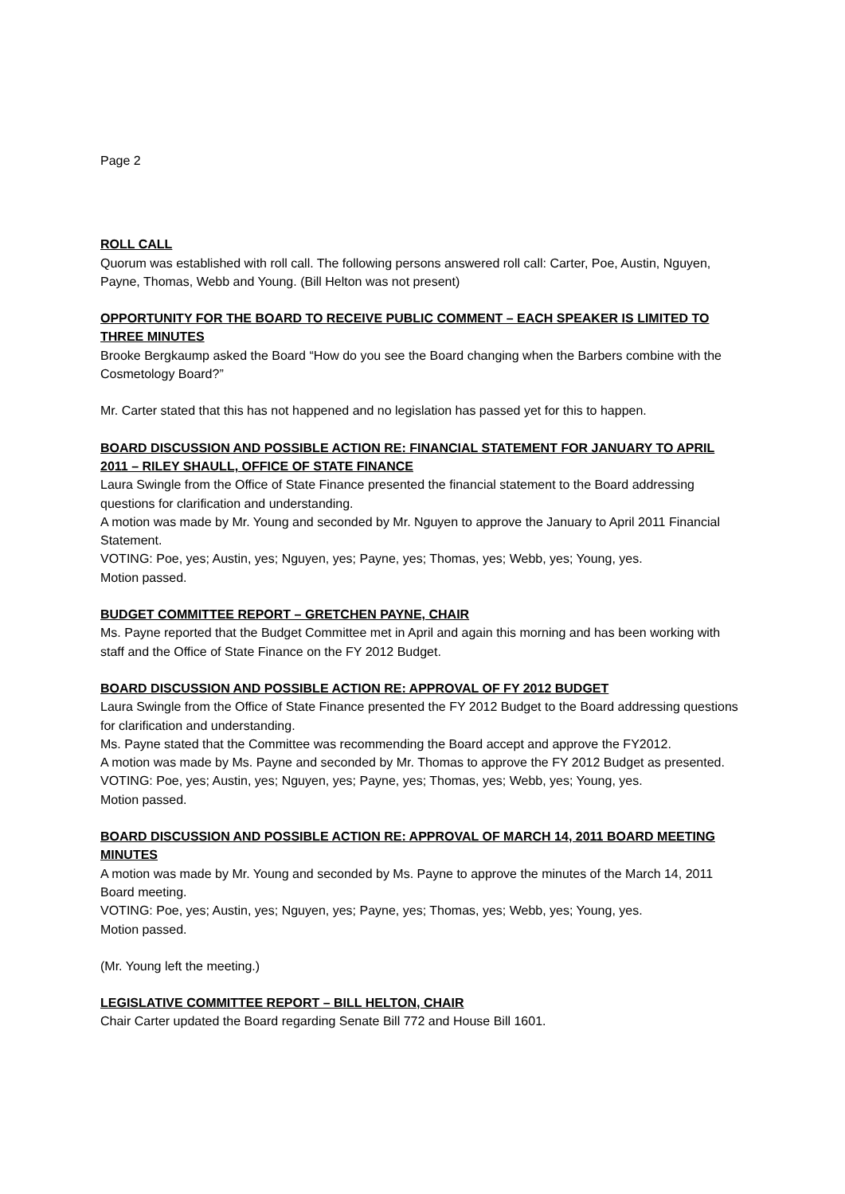Page 2
ROLL CALL
Quorum was established with roll call. The following persons answered roll call: Carter, Poe, Austin, Nguyen, Payne, Thomas, Webb and Young. (Bill Helton was not present)
OPPORTUNITY FOR THE BOARD TO RECEIVE PUBLIC COMMENT – EACH SPEAKER IS LIMITED TO THREE MINUTES
Brooke Bergkaump asked the Board “How do you see the Board changing when the Barbers combine with the Cosmetology Board?”
Mr. Carter stated that this has not happened and no legislation has passed yet for this to happen.
BOARD DISCUSSION AND POSSIBLE ACTION RE: FINANCIAL STATEMENT FOR JANUARY TO APRIL 2011 – RILEY SHAULL, OFFICE OF STATE FINANCE
Laura Swingle from the Office of State Finance presented the financial statement to the Board addressing questions for clarification and understanding.
A motion was made by Mr. Young and seconded by Mr. Nguyen to approve the January to April 2011 Financial Statement.
VOTING: Poe, yes; Austin, yes; Nguyen, yes; Payne, yes; Thomas, yes; Webb, yes; Young, yes.
Motion passed.
BUDGET COMMITTEE REPORT – GRETCHEN PAYNE, CHAIR
Ms. Payne reported that the Budget Committee met in April and again this morning and has been working with staff and the Office of State Finance on the FY 2012 Budget.
BOARD DISCUSSION AND POSSIBLE ACTION RE: APPROVAL OF FY 2012 BUDGET
Laura Swingle from the Office of State Finance presented the FY 2012 Budget to the Board addressing questions for clarification and understanding.
Ms. Payne stated that the Committee was recommending the Board accept and approve the FY2012.
A motion was made by Ms. Payne and seconded by Mr. Thomas to approve the FY 2012 Budget as presented.
VOTING: Poe, yes; Austin, yes; Nguyen, yes; Payne, yes; Thomas, yes; Webb, yes; Young, yes.
Motion passed.
BOARD DISCUSSION AND POSSIBLE ACTION RE: APPROVAL OF MARCH 14, 2011 BOARD MEETING MINUTES
A motion was made by Mr. Young and seconded by Ms. Payne to approve the minutes of the March 14, 2011 Board meeting.
VOTING: Poe, yes; Austin, yes; Nguyen, yes; Payne, yes; Thomas, yes; Webb, yes; Young, yes.
Motion passed.
(Mr. Young left the meeting.)
LEGISLATIVE COMMITTEE REPORT – BILL HELTON, CHAIR
Chair Carter updated the Board regarding Senate Bill 772 and House Bill 1601.